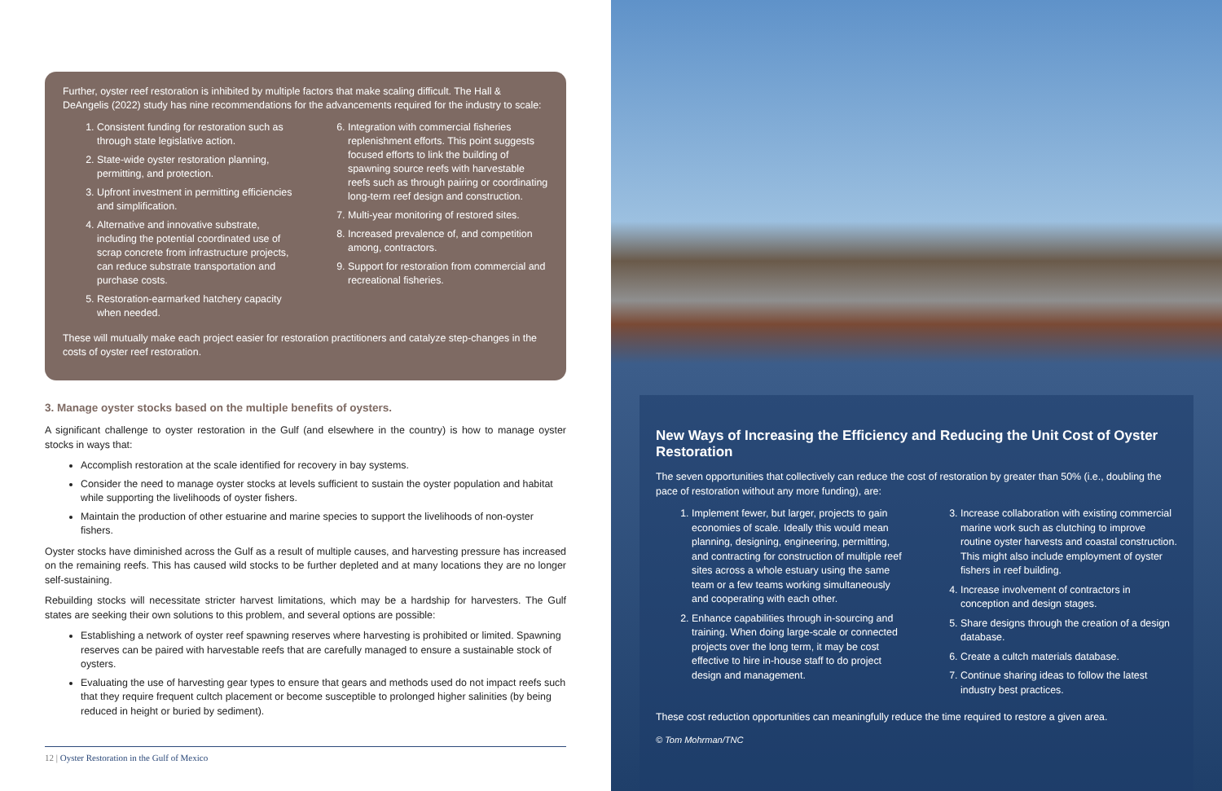Further, oyster reef restoration is inhibited by multiple factors that make scaling difficult. The Hall & DeAngelis (2022) study has nine recommendations for the advancements required for the industry to scale:
1. Consistent funding for restoration such as through state legislative action.
2. State-wide oyster restoration planning, permitting, and protection.
3. Upfront investment in permitting efficiencies and simplification.
4. Alternative and innovative substrate, including the potential coordinated use of scrap concrete from infrastructure projects, can reduce substrate transportation and purchase costs.
5. Restoration-earmarked hatchery capacity when needed.
6. Integration with commercial fisheries replenishment efforts. This point suggests focused efforts to link the building of spawning source reefs with harvestable reefs such as through pairing or coordinating long-term reef design and construction.
7. Multi-year monitoring of restored sites.
8. Increased prevalence of, and competition among, contractors.
9. Support for restoration from commercial and recreational fisheries.
These will mutually make each project easier for restoration practitioners and catalyze step-changes in the costs of oyster reef restoration.
3. Manage oyster stocks based on the multiple benefits of oysters.
A significant challenge to oyster restoration in the Gulf (and elsewhere in the country) is how to manage oyster stocks in ways that:
Accomplish restoration at the scale identified for recovery in bay systems.
Consider the need to manage oyster stocks at levels sufficient to sustain the oyster population and habitat while supporting the livelihoods of oyster fishers.
Maintain the production of other estuarine and marine species to support the livelihoods of non-oyster fishers.
Oyster stocks have diminished across the Gulf as a result of multiple causes, and harvesting pressure has increased on the remaining reefs. This has caused wild stocks to be further depleted and at many locations they are no longer self-sustaining.
Rebuilding stocks will necessitate stricter harvest limitations, which may be a hardship for harvesters. The Gulf states are seeking their own solutions to this problem, and several options are possible:
Establishing a network of oyster reef spawning reserves where harvesting is prohibited or limited. Spawning reserves can be paired with harvestable reefs that are carefully managed to ensure a sustainable stock of oysters.
Evaluating the use of harvesting gear types to ensure that gears and methods used do not impact reefs such that they require frequent cultch placement or become susceptible to prolonged higher salinities (by being reduced in height or buried by sediment).
12 | Oyster Restoration in the Gulf of Mexico
New Ways of Increasing the Efficiency and Reducing the Unit Cost of Oyster Restoration
The seven opportunities that collectively can reduce the cost of restoration by greater than 50% (i.e., doubling the pace of restoration without any more funding), are:
1. Implement fewer, but larger, projects to gain economies of scale. Ideally this would mean planning, designing, engineering, permitting, and contracting for construction of multiple reef sites across a whole estuary using the same team or a few teams working simultaneously and cooperating with each other.
2. Enhance capabilities through in-sourcing and training. When doing large-scale or connected projects over the long term, it may be cost effective to hire in-house staff to do project design and management.
3. Increase collaboration with existing commercial marine work such as clutching to improve routine oyster harvests and coastal construction. This might also include employment of oyster fishers in reef building.
4. Increase involvement of contractors in conception and design stages.
5. Share designs through the creation of a design database.
6. Create a cultch materials database.
7. Continue sharing ideas to follow the latest industry best practices.
These cost reduction opportunities can meaningfully reduce the time required to restore a given area.
© Tom Mohrman/TNC